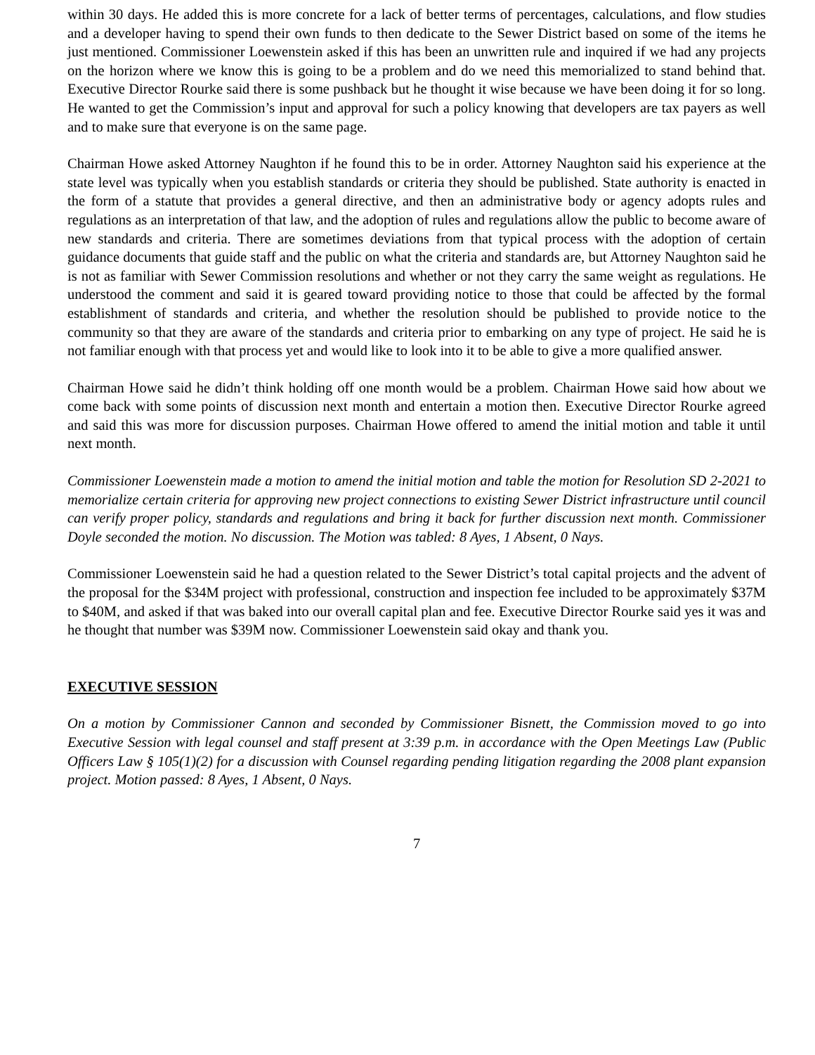within 30 days. He added this is more concrete for a lack of better terms of percentages, calculations, and flow studies and a developer having to spend their own funds to then dedicate to the Sewer District based on some of the items he just mentioned. Commissioner Loewenstein asked if this has been an unwritten rule and inquired if we had any projects on the horizon where we know this is going to be a problem and do we need this memorialized to stand behind that. Executive Director Rourke said there is some pushback but he thought it wise because we have been doing it for so long. He wanted to get the Commission’s input and approval for such a policy knowing that developers are tax payers as well and to make sure that everyone is on the same page.
Chairman Howe asked Attorney Naughton if he found this to be in order. Attorney Naughton said his experience at the state level was typically when you establish standards or criteria they should be published. State authority is enacted in the form of a statute that provides a general directive, and then an administrative body or agency adopts rules and regulations as an interpretation of that law, and the adoption of rules and regulations allow the public to become aware of new standards and criteria. There are sometimes deviations from that typical process with the adoption of certain guidance documents that guide staff and the public on what the criteria and standards are, but Attorney Naughton said he is not as familiar with Sewer Commission resolutions and whether or not they carry the same weight as regulations. He understood the comment and said it is geared toward providing notice to those that could be affected by the formal establishment of standards and criteria, and whether the resolution should be published to provide notice to the community so that they are aware of the standards and criteria prior to embarking on any type of project. He said he is not familiar enough with that process yet and would like to look into it to be able to give a more qualified answer.
Chairman Howe said he didn’t think holding off one month would be a problem. Chairman Howe said how about we come back with some points of discussion next month and entertain a motion then. Executive Director Rourke agreed and said this was more for discussion purposes. Chairman Howe offered to amend the initial motion and table it until next month.
Commissioner Loewenstein made a motion to amend the initial motion and table the motion for Resolution SD 2-2021 to memorialize certain criteria for approving new project connections to existing Sewer District infrastructure until council can verify proper policy, standards and regulations and bring it back for further discussion next month. Commissioner Doyle seconded the motion. No discussion. The Motion was tabled: 8 Ayes, 1 Absent, 0 Nays.
Commissioner Loewenstein said he had a question related to the Sewer District’s total capital projects and the advent of the proposal for the $34M project with professional, construction and inspection fee included to be approximately $37M to $40M, and asked if that was baked into our overall capital plan and fee. Executive Director Rourke said yes it was and he thought that number was $39M now. Commissioner Loewenstein said okay and thank you.
EXECUTIVE SESSION
On a motion by Commissioner Cannon and seconded by Commissioner Bisnett, the Commission moved to go into Executive Session with legal counsel and staff present at 3:39 p.m. in accordance with the Open Meetings Law (Public Officers Law § 105(1)(2) for a discussion with Counsel regarding pending litigation regarding the 2008 plant expansion project. Motion passed: 8 Ayes, 1 Absent, 0 Nays.
7